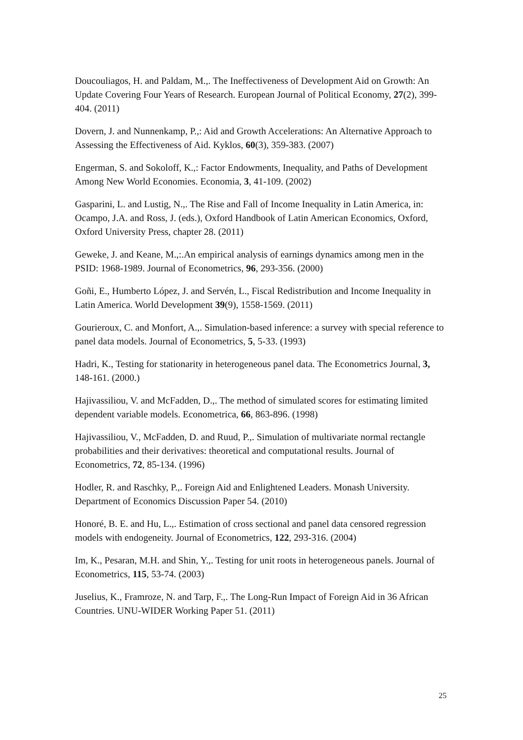Doucouliagos, H. and Paldam, M.,. The Ineffectiveness of Development Aid on Growth: An Update Covering Four Years of Research. European Journal of Political Economy, 27(2), 399-404. (2011)
Dovern, J. and Nunnenkamp, P.,: Aid and Growth Accelerations: An Alternative Approach to Assessing the Effectiveness of Aid. Kyklos, 60(3), 359-383. (2007)
Engerman, S. and Sokoloff, K.,: Factor Endowments, Inequality, and Paths of Development Among New World Economies. Economia, 3, 41-109. (2002)
Gasparini, L. and Lustig, N.,. The Rise and Fall of Income Inequality in Latin America, in: Ocampo, J.A. and Ross, J. (eds.), Oxford Handbook of Latin American Economics, Oxford, Oxford University Press, chapter 28. (2011)
Geweke, J. and Keane, M.,:.An empirical analysis of earnings dynamics among men in the PSID: 1968-1989. Journal of Econometrics, 96, 293-356. (2000)
Goñi, E., Humberto López, J. and Servén, L., Fiscal Redistribution and Income Inequality in Latin America. World Development 39(9), 1558-1569. (2011)
Gourieroux, C. and Monfort, A.,. Simulation-based inference: a survey with special reference to panel data models. Journal of Econometrics, 5, 5-33. (1993)
Hadri, K., Testing for stationarity in heterogeneous panel data. The Econometrics Journal, 3, 148-161. (2000.)
Hajivassiliou, V. and McFadden, D.,. The method of simulated scores for estimating limited dependent variable models. Econometrica, 66, 863-896. (1998)
Hajivassiliou, V., McFadden, D. and Ruud, P.,. Simulation of multivariate normal rectangle probabilities and their derivatives: theoretical and computational results. Journal of Econometrics, 72, 85-134. (1996)
Hodler, R. and Raschky, P.,. Foreign Aid and Enlightened Leaders. Monash University. Department of Economics Discussion Paper 54. (2010)
Honoré, B. E. and Hu, L.,. Estimation of cross sectional and panel data censored regression models with endogeneity. Journal of Econometrics, 122, 293-316. (2004)
Im, K., Pesaran, M.H. and Shin, Y.,. Testing for unit roots in heterogeneous panels. Journal of Econometrics, 115, 53-74. (2003)
Juselius, K., Framroze, N. and Tarp, F.,. The Long-Run Impact of Foreign Aid in 36 African Countries. UNU-WIDER Working Paper 51. (2011)
25